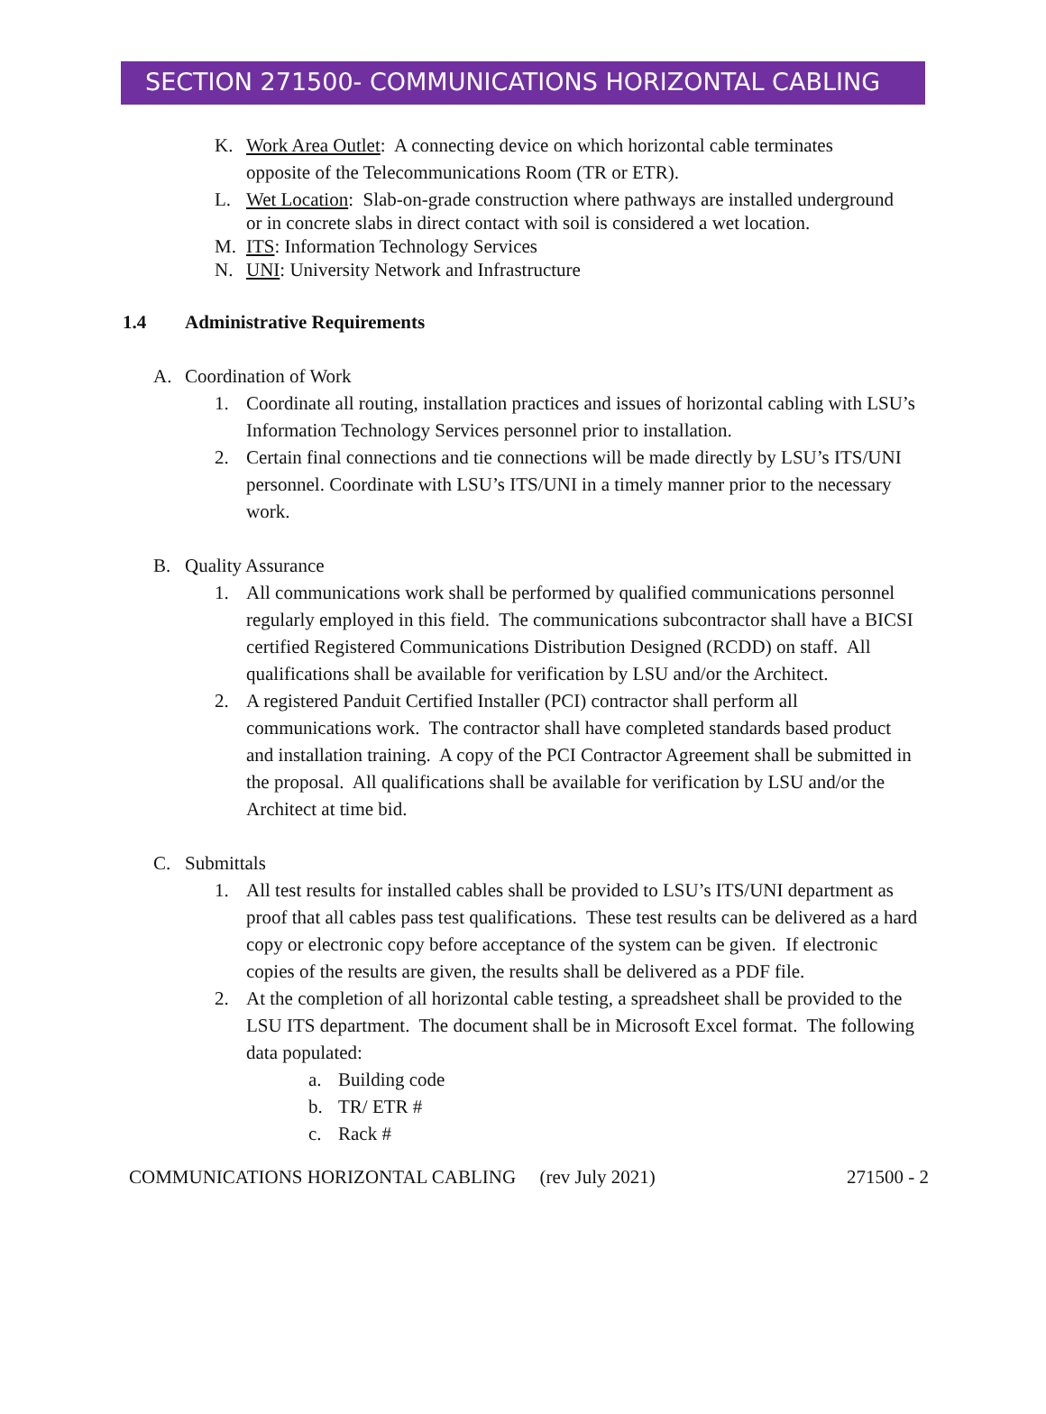SECTION 271500- COMMUNICATIONS HORIZONTAL CABLING
K. Work Area Outlet: A connecting device on which horizontal cable terminates opposite of the Telecommunications Room (TR or ETR).
L. Wet Location: Slab-on-grade construction where pathways are installed underground or in concrete slabs in direct contact with soil is considered a wet location.
M. ITS: Information Technology Services
N. UNI: University Network and Infrastructure
1.4 Administrative Requirements
A. Coordination of Work
1. Coordinate all routing, installation practices and issues of horizontal cabling with LSU’s Information Technology Services personnel prior to installation.
2. Certain final connections and tie connections will be made directly by LSU’s ITS/UNI personnel. Coordinate with LSU’s ITS/UNI in a timely manner prior to the necessary work.
B. Quality Assurance
1. All communications work shall be performed by qualified communications personnel regularly employed in this field. The communications subcontractor shall have a BICSI certified Registered Communications Distribution Designed (RCDD) on staff. All qualifications shall be available for verification by LSU and/or the Architect.
2. A registered Panduit Certified Installer (PCI) contractor shall perform all communications work. The contractor shall have completed standards based product and installation training. A copy of the PCI Contractor Agreement shall be submitted in the proposal. All qualifications shall be available for verification by LSU and/or the Architect at time bid.
C. Submittals
1. All test results for installed cables shall be provided to LSU’s ITS/UNI department as proof that all cables pass test qualifications. These test results can be delivered as a hard copy or electronic copy before acceptance of the system can be given. If electronic copies of the results are given, the results shall be delivered as a PDF file.
2. At the completion of all horizontal cable testing, a spreadsheet shall be provided to the LSU ITS department. The document shall be in Microsoft Excel format. The following data populated:
a. Building code
b. TR/ ETR #
c. Rack #
COMMUNICATIONS HORIZONTAL CABLING (rev July 2021) 271500 - 2